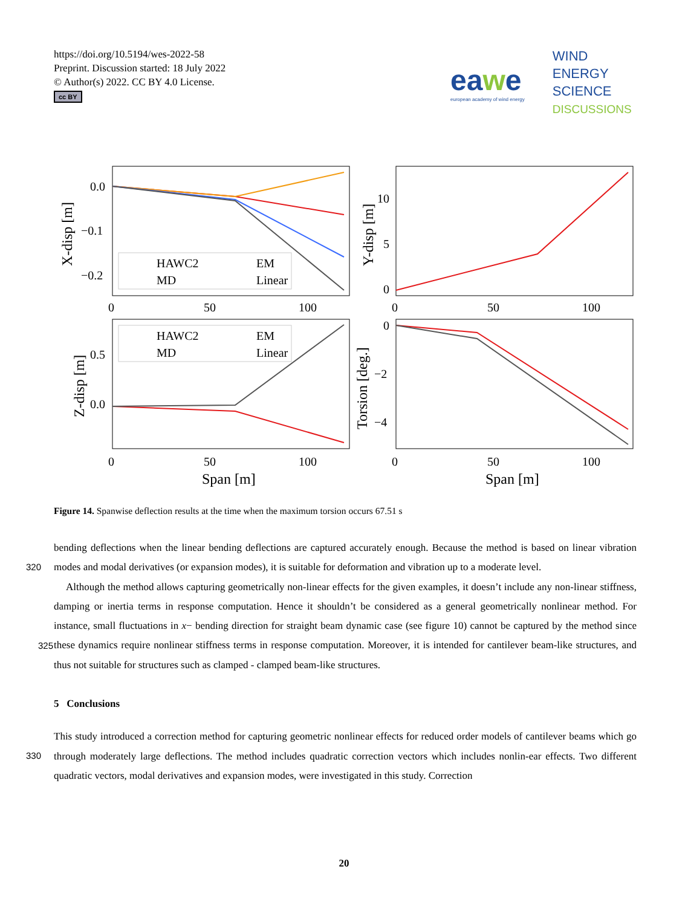https://doi.org/10.5194/wes-2022-58
Preprint. Discussion started: 18 July 2022
© Author(s) 2022. CC BY 4.0 License.
cc BY
eawe
european academy of wind energy
WIND
ENERGY
SCIENCE
DISCUSSIONS
0.0
−0.1
−0.2
10
5
0
0.5
0.0
0
−2
−4
0
50
100
0
50
100
0
50
100
0
50
100
Span [m]
Span [m]
X-disp [m]
Y-disp [m]
Z-disp [m]
Torsion [deg.]
HAWC2
EM
MD
Linear
HAWC2
EM
MD
Linear
Figure 14. Spanwise deflection results at the time when the maximum torsion occurs 67.51 s
bending deflections when the linear bending deflections are captured accurately enough. Because the method is based on linear
320
vibration modes and modal derivatives (or expansion modes), it is suitable for deformation and vibration up to a moderate level.
Although the method allows capturing geometrically non-linear effects for the given examples, it doesn’t include any non-linear stiffness, damping or inertia terms in response computation. Hence it shouldn’t be considered as a general geometrically nonlinear method. For instance, small fluctuations in x− bending direction for straight beam dynamic case (see figure 10)
325
cannot be captured by the method since these dynamics require nonlinear stiffness terms in response computation. Moreover, it is intended for cantilever beam-like structures, and thus not suitable for structures such as clamped - clamped beam-like structures.
5 Conclusions
This study introduced a correction method for capturing geometric nonlinear effects for reduced order models of cantilever
330
beams which go through moderately large deflections. The method includes quadratic correction vectors which includes nonlin-ear effects. Two different quadratic vectors, modal derivatives and expansion modes, were investigated in this study. Correction
20